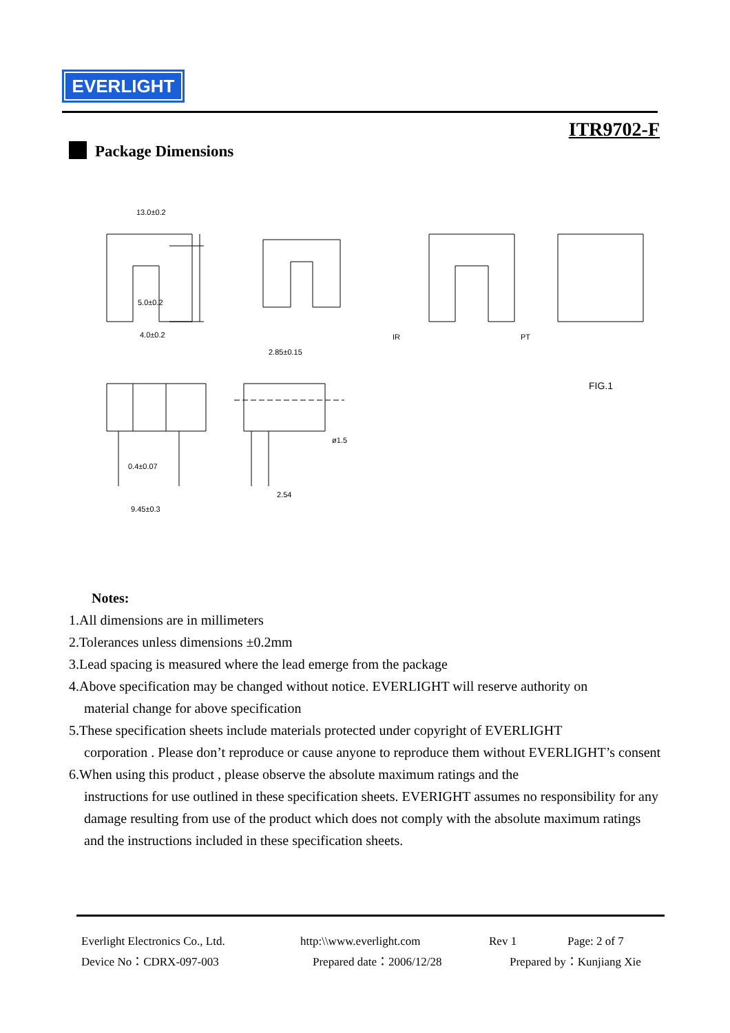EVERLIGHT
ITR9702-F
Package Dimensions
13.0±0.2
5.0±0.2
4.0±0.2
2.85±0.15
IR
PT
FIG.1
9.45±0.3
0.4±0.07
2.54
ø1.5
Notes:
1.All dimensions are in millimeters
2.Tolerances unless dimensions ±0.2mm
3.Lead spacing is measured where the lead emerge from the package
4.Above specification may be changed without notice. EVERLIGHT will reserve authority on
material change for above specification
5.These specification sheets include materials protected under copyright of EVERLIGHT
corporation . Please don’t reproduce or cause anyone to reproduce them without EVERLIGHT’s consent
6.When using this product , please observe the absolute maximum ratings and the
instructions for use outlined in these specification sheets. EVERIGHT assumes no responsibility for any damage resulting from use of the product which does not comply with the absolute maximum ratings and the instructions included in these specification sheets.
Everlight Electronics Co., Ltd. http:\\www.everlight.com Rev 1 Page: 2 of 7
Device No：CDRX-097-003 Prepared date：2006/12/28 Prepared by：Kunjiang Xie